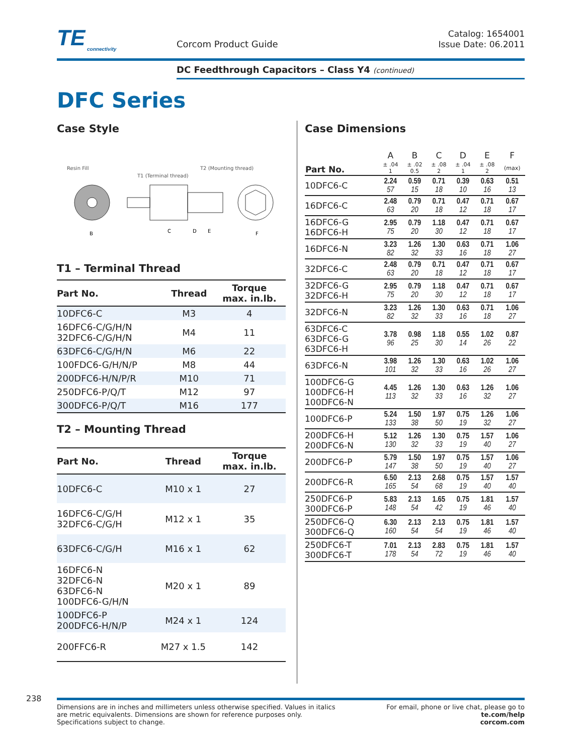TE
connectivity
Corcom Product Guide
Catalog: 1654001
Issue Date: 06.2011
DC Feedthrough Capacitors – Class Y4 (continued)
DFC Series
Case Style
Resin Fill
T1 (Terminal thread)
T2 (Mounting thread)
B
C
D
E
F
T1 – Terminal Thread
| Part No. | Thread | Torque max. in.lb. |
| --- | --- | --- |
| 10DFC6-C | M3 | 4 |
| 16DFC6-C/G/H/N 32DFC6-C/G/H/N | M4 | 11 |
| 63DFC6-C/G/H/N | M6 | 22 |
| 100FDC6-G/H/N/P | M8 | 44 |
| 200DFC6-H/N/P/R | M10 | 71 |
| 250DFC6-P/Q/T | M12 | 97 |
| 300DFC6-P/Q/T | M16 | 177 |
T2 – Mounting Thread
| Part No. | Thread | Torque max. in.lb. |
| --- | --- | --- |
| 10DFC6-C | M10 x 1 | 27 |
| 16DFC6-C/G/H 32DFC6-C/G/H | M12 x 1 | 35 |
| 63DFC6-C/G/H | M16 x 1 | 62 |
| 16DFC6-N 32DFC6-N 63DFC6-N 100DFC6-G/H/N | M20 x 1 | 89 |
| 100DFC6-P 200DFC6-H/N/P | M24 x 1 | 124 |
| 200FFC6-R | M27 x 1.5 | 142 |
Case Dimensions
| Part No. | A | B | C | D | E | F |
| --- | --- | --- | --- | --- | --- | --- |
| | ± .04 1 | ± .02 0.5 | ± .08 2 | ± .04 1 | ± .08 2 | (max) |
| 10DFC6-C | 2.24 57 | 0.59 15 | 0.71 18 | 0.39 10 | 0.63 16 | 0.51 13 |
| 16DFC6-C | 2.48 63 | 0.79 20 | 0.71 18 | 0.47 12 | 0.71 18 | 0.67 17 |
| 16DFC6-G 16DFC6-H | 2.95 75 | 0.79 20 | 1.18 30 | 0.47 12 | 0.71 18 | 0.67 17 |
| 16DFC6-N | 3.23 82 | 1.26 32 | 1.30 33 | 0.63 16 | 0.71 18 | 1.06 27 |
| 32DFC6-C | 2.48 63 | 0.79 20 | 0.71 18 | 0.47 12 | 0.71 18 | 0.67 17 |
| 32DFC6-G 32DFC6-H | 2.95 75 | 0.79 20 | 1.18 30 | 0.47 12 | 0.71 18 | 0.67 17 |
| 32DFC6-N | 3.23 82 | 1.26 32 | 1.30 33 | 0.63 16 | 0.71 18 | 1.06 27 |
| 63DFC6-C 63DFC6-G 63DFC6-H | 3.78 96 | 0.98 25 | 1.18 30 | 0.55 14 | 1.02 26 | 0.87 22 |
| 63DFC6-N | 3.98 101 | 1.26 32 | 1.30 33 | 0.63 16 | 1.02 26 | 1.06 27 |
| 100DFC6-G 100DFC6-H 100DFC6-N | 4.45 113 | 1.26 32 | 1.30 33 | 0.63 16 | 1.26 32 | 1.06 27 |
| 100DFC6-P | 5.24 133 | 1.50 38 | 1.97 50 | 0.75 19 | 1.26 32 | 1.06 27 |
| 200DFC6-H 200DFC6-N | 5.12 130 | 1.26 32 | 1.30 33 | 0.75 19 | 1.57 40 | 1.06 27 |
| 200DFC6-P | 5.79 147 | 1.50 38 | 1.97 50 | 0.75 19 | 1.57 40 | 1.06 27 |
| 200DFC6-R | 6.50 165 | 2.13 54 | 2.68 68 | 0.75 19 | 1.57 40 | 1.57 40 |
| 250DFC6-P 300DFC6-P | 5.83 148 | 2.13 54 | 1.65 42 | 0.75 19 | 1.81 46 | 1.57 40 |
| 250DFC6-Q 300DFC6-Q | 6.30 160 | 2.13 54 | 2.13 54 | 0.75 19 | 1.81 46 | 1.57 40 |
| 250DFC6-T 300DFC6-T | 7.01 178 | 2.13 54 | 2.83 72 | 0.75 19 | 1.81 46 | 1.57 40 |
238
Dimensions are in inches and millimeters unless otherwise specified. Values in italics
are metric equivalents. Dimensions are shown for reference purposes only.
Specifications subject to change.
For email, phone or live chat, please go to
te.com/help
corcom.com